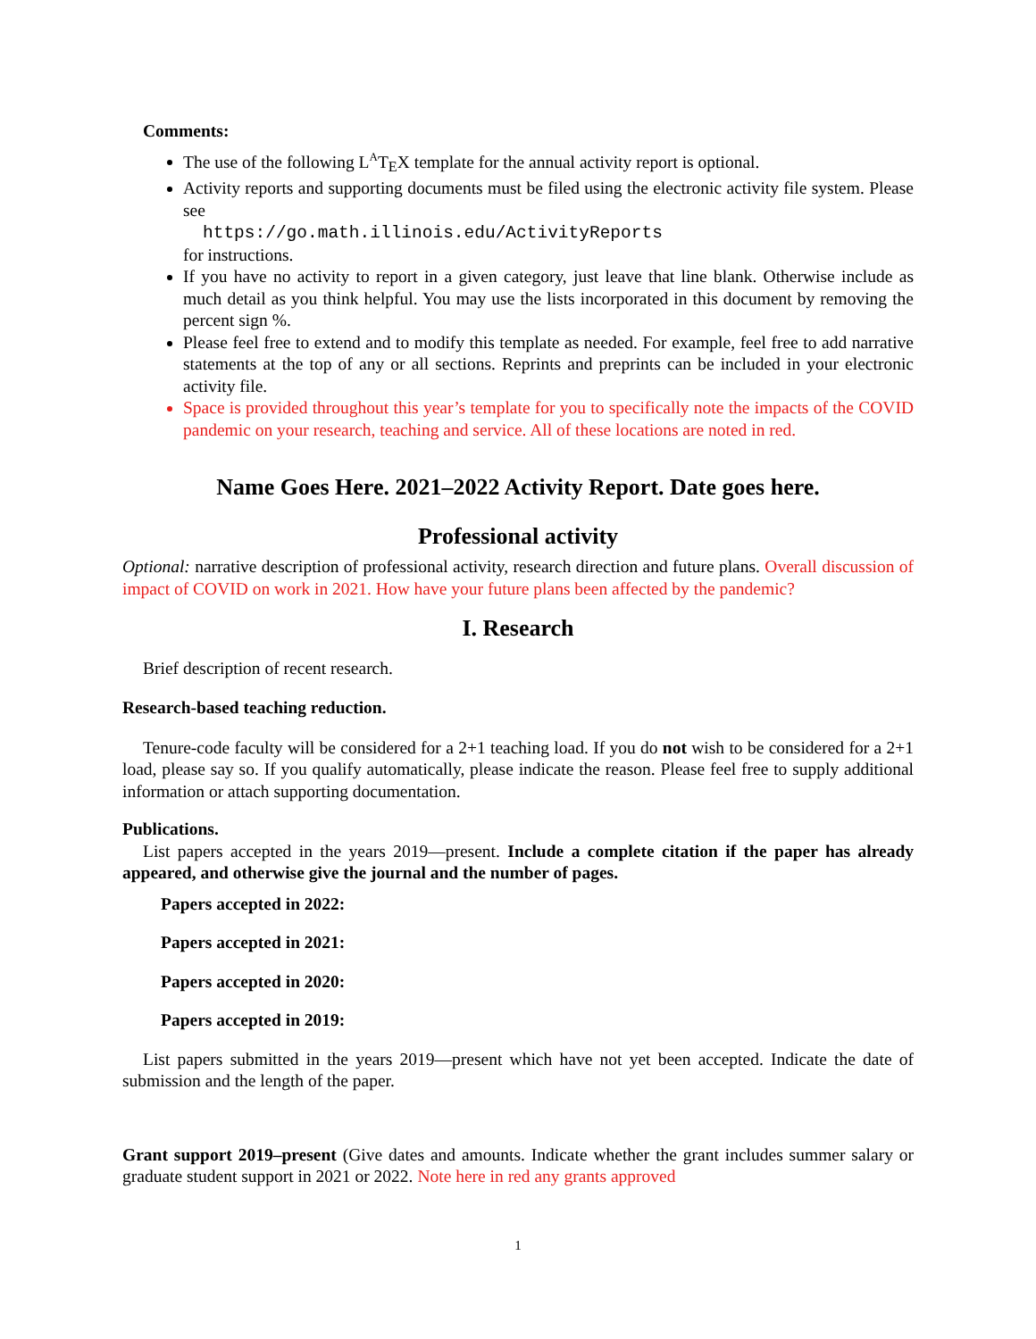Comments:
The use of the following L<sup>A</sup>T<sub>E</sub>X template for the annual activity report is optional.
Activity reports and supporting documents must be filed using the electronic activity file system. Please see
https://go.math.illinois.edu/ActivityReports
for instructions.
If you have no activity to report in a given category, just leave that line blank. Otherwise include as much detail as you think helpful. You may use the lists incorporated in this document by removing the percent sign %.
Please feel free to extend and to modify this template as needed. For example, feel free to add narrative statements at the top of any or all sections. Reprints and preprints can be included in your electronic activity file.
Space is provided throughout this year’s template for you to specifically note the impacts of the COVID pandemic on your research, teaching and service. All of these locations are noted in red.
Name Goes Here. 2021–2022 Activity Report. Date goes here.
Professional activity
Optional: narrative description of professional activity, research direction and future plans. Overall discussion of impact of COVID on work in 2021. How have your future plans been affected by the pandemic?
I. Research
Brief description of recent research.
Research-based teaching reduction.
Tenure-code faculty will be considered for a 2+1 teaching load. If you do not wish to be considered for a 2+1 load, please say so. If you qualify automatically, please indicate the reason. Please feel free to supply additional information or attach supporting documentation.
Publications.
List papers accepted in the years 2019—present. Include a complete citation if the paper has already appeared, and otherwise give the journal and the number of pages.
Papers accepted in 2022:
Papers accepted in 2021:
Papers accepted in 2020:
Papers accepted in 2019:
List papers submitted in the years 2019—present which have not yet been accepted. Indicate the date of submission and the length of the paper.
Grant support 2019–present (Give dates and amounts. Indicate whether the grant includes summer salary or graduate student support in 2021 or 2022. Note here in red any grants approved
1